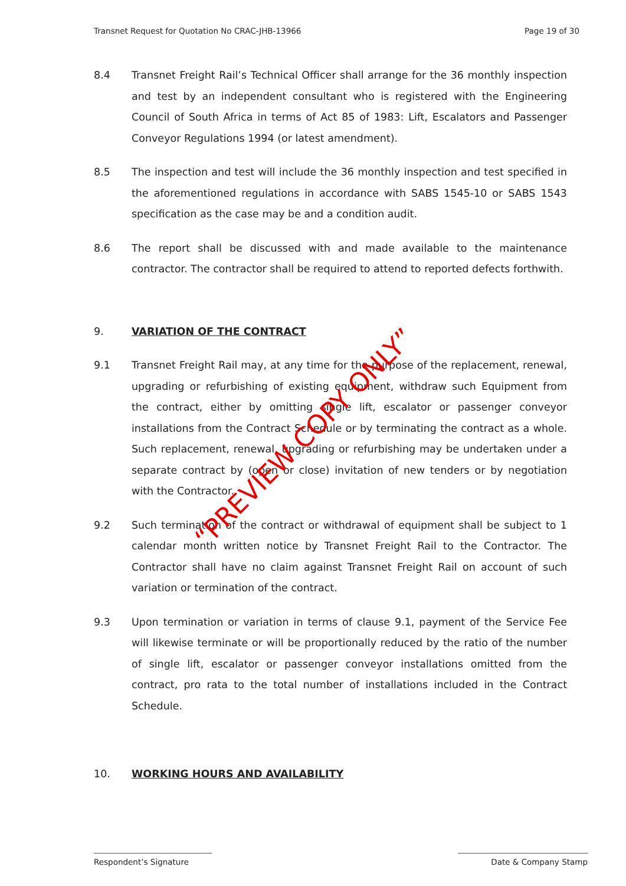Transnet Request for Quotation No CRAC-JHB-13966 Page 19 of 30
8.4 Transnet Freight Rail’s Technical Officer shall arrange for the 36 monthly inspection and test by an independent consultant who is registered with the Engineering Council of South Africa in terms of Act 85 of 1983: Lift, Escalators and Passenger Conveyor Regulations 1994 (or latest amendment).
8.5 The inspection and test will include the 36 monthly inspection and test specified in the aforementioned regulations in accordance with SABS 1545-10 or SABS 1543 specification as the case may be and a condition audit.
8.6 The report shall be discussed with and made available to the maintenance contractor. The contractor shall be required to attend to reported defects forthwith.
9.
VARIATION OF THE CONTRACT
9.1 Transnet Freight Rail may, at any time for the purpose of the replacement, renewal, upgrading or refurbishing of existing equipment, withdraw such Equipment from the contract, either by omitting single lift, escalator or passenger conveyor installations from the Contract Schedule or by terminating the contract as a whole. Such replacement, renewal, upgrading or refurbishing may be undertaken under a separate contract by (open or close) invitation of new tenders or by negotiation with the Contractor.
9.2 Such termination of the contract or withdrawal of equipment shall be subject to 1 calendar month written notice by Transnet Freight Rail to the Contractor. The Contractor shall have no claim against Transnet Freight Rail on account of such variation or termination of the contract.
9.3 Upon termination or variation in terms of clause 9.1, payment of the Service Fee will likewise terminate or will be proportionally reduced by the ratio of the number of single lift, escalator or passenger conveyor installations omitted from the contract, pro rata to the total number of installations included in the Contract Schedule.
10.
WORKING HOURS AND AVAILABILITY
Respondent’s Signature Date & Company Stamp
“PREVIEW COPY ONLY”